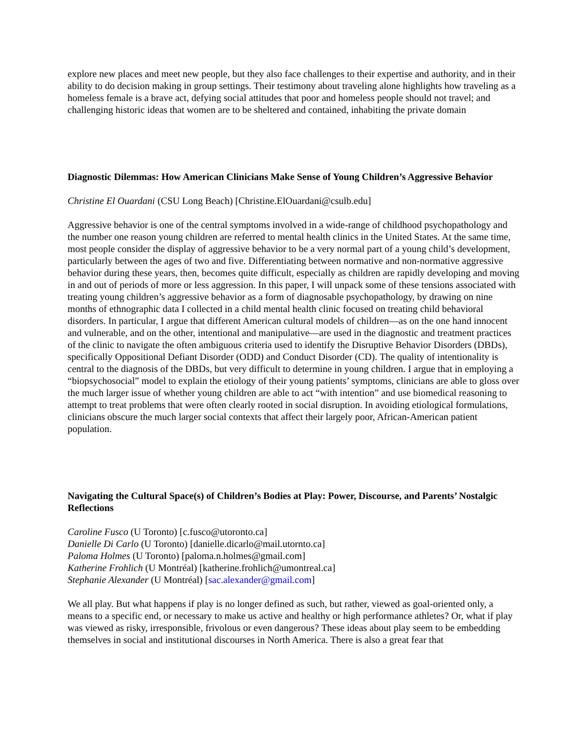explore new places and meet new people, but they also face challenges to their expertise and authority, and in their ability to do decision making in group settings. Their testimony about traveling alone highlights how traveling as a homeless female is a brave act, defying social attitudes that poor and homeless people should not travel; and challenging historic ideas that women are to be sheltered and contained, inhabiting the private domain
Diagnostic Dilemmas: How American Clinicians Make Sense of Young Children’s Aggressive Behavior
Christine El Ouardani (CSU Long Beach) [Christine.ElOuardani@csulb.edu]
Aggressive behavior is one of the central symptoms involved in a wide-range of childhood psychopathology and the number one reason young children are referred to mental health clinics in the United States. At the same time, most people consider the display of aggressive behavior to be a very normal part of a young child’s development, particularly between the ages of two and five. Differentiating between normative and non-normative aggressive behavior during these years, then, becomes quite difficult, especially as children are rapidly developing and moving in and out of periods of more or less aggression. In this paper, I will unpack some of these tensions associated with treating young children’s aggressive behavior as a form of diagnosable psychopathology, by drawing on nine months of ethnographic data I collected in a child mental health clinic focused on treating child behavioral disorders. In particular, I argue that different American cultural models of children—as on the one hand innocent and vulnerable, and on the other, intentional and manipulative—are used in the diagnostic and treatment practices of the clinic to navigate the often ambiguous criteria used to identify the Disruptive Behavior Disorders (DBDs), specifically Oppositional Defiant Disorder (ODD) and Conduct Disorder (CD). The quality of intentionality is central to the diagnosis of the DBDs, but very difficult to determine in young children. I argue that in employing a “biopsychosocial” model to explain the etiology of their young patients’ symptoms, clinicians are able to gloss over the much larger issue of whether young children are able to act “with intention” and use biomedical reasoning to attempt to treat problems that were often clearly rooted in social disruption. In avoiding etiological formulations, clinicians obscure the much larger social contexts that affect their largely poor, African-American patient population.
Navigating the Cultural Space(s) of Children’s Bodies at Play: Power, Discourse, and Parents’ Nostalgic Reflections
Caroline Fusco (U Toronto) [c.fusco@utoronto.ca]
Danielle Di Carlo (U Toronto) [danielle.dicarlo@mail.utornto.ca]
Paloma Holmes (U Toronto) [paloma.n.holmes@gmail.com]
Katherine Frohlich (U Montréal) [katherine.frohlich@umontreal.ca]
Stephanie Alexander (U Montréal) [sac.alexander@gmail.com]
We all play. But what happens if play is no longer defined as such, but rather, viewed as goal-oriented only, a means to a specific end, or necessary to make us active and healthy or high performance athletes? Or, what if play was viewed as risky, irresponsible, frivolous or even dangerous? These ideas about play seem to be embedding themselves in social and institutional discourses in North America. There is also a great fear that